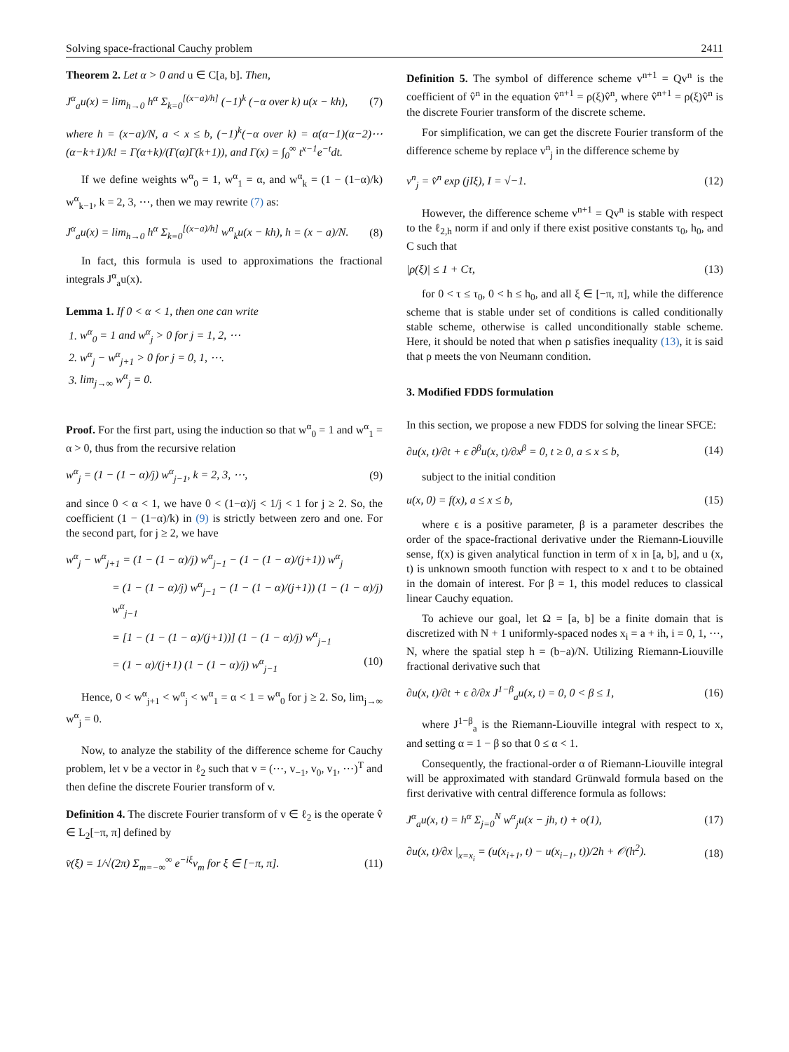Solving space-fractional Cauchy problem 2411
Theorem 2. Let α > 0 and u ∈ C[a, b]. Then,
J<sup>α</sup><sub>a</sub>u(x) = lim<sub>h→0</sub> h<sup>α</sup> Σ<sub>k=0</sub><sup>[(x−a)/h]</sup> (−1)<sup>k</sup> (−α over k) u(x − kh), (7)
where h = (x−a)/N, a < x ≤ b, (−1)<sup>k</sup>(−α over k) = α(α−1)(α−2)⋯(α−k+1)/k! = Γ(α+k)/(Γ(α)Γ(k+1)), and Γ(x) = ∫<sub>0</sub><sup>∞</sup> t<sup>x−1</sup>e<sup>−t</sup>dt.
If we define weights w<sup>α</sup><sub>0</sub> = 1, w<sup>α</sup><sub>1</sub> = α, and w<sup>α</sup><sub>k</sub> = (1 − (1−α)/k) w<sup>α</sup><sub>k−1</sub>, k = 2, 3, ⋯, then we may rewrite (7) as:
J<sup>α</sup><sub>a</sub>u(x) = lim<sub>h→0</sub> h<sup>α</sup> Σ<sub>k=0</sub><sup>[(x−a)/h]</sup> w<sup>α</sup><sub>k</sub>u(x − kh), h = (x − a)/N. (8)
In fact, this formula is used to approximations the fractional integrals J<sup>α</sup><sub>a</sub>u(x).
Lemma 1. If 0 < α < 1, then one can write
1. w<sup>α</sup><sub>0</sub> = 1 and w<sup>α</sup><sub>j</sub> > 0 for j = 1, 2, ⋯
2. w<sup>α</sup><sub>j</sub> − w<sup>α</sup><sub>j+1</sub> > 0 for j = 0, 1, ⋯.
3. lim<sub>j→∞</sub> w<sup>α</sup><sub>j</sub> = 0.
Proof. For the first part, using the induction so that w<sup>α</sup><sub>0</sub> = 1 and w<sup>α</sup><sub>1</sub> = α > 0, thus from the recursive relation
w<sup>α</sup><sub>j</sub> = (1 − (1 − α)/j) w<sup>α</sup><sub>j−1</sub>, k = 2, 3, ⋯, (9)
and since 0 < α < 1, we have 0 < (1−α)/j < 1/j < 1 for j ≥ 2. So, the coefficient (1 − (1−α)/k) in (9) is strictly between zero and one. For the second part, for j ≥ 2, we have
w<sup>α</sup><sub>j</sub> − w<sup>α</sup><sub>j+1</sub> = (1 − (1 − α)/j) w<sup>α</sup><sub>j−1</sub> − (1 − (1 − α)/(j+1)) w<sup>α</sup><sub>j</sub>
= (1 − (1 − α)/j) w<sup>α</sup><sub>j−1</sub> − (1 − (1 − α)/(j+1)) (1 − (1 − α)/j) w<sup>α</sup><sub>j−1</sub>
= [1 − (1 − (1 − α)/(j+1))] (1 − (1 − α)/j) w<sup>α</sup><sub>j−1</sub>
= (1 − α)/(j+1) (1 − (1 − α)/j) w<sup>α</sup><sub>j−1</sub> (10)
Hence, 0 < w<sup>α</sup><sub>j+1</sub> < w<sup>α</sup><sub>j</sub> < w<sup>α</sup><sub>1</sub> = α < 1 = w<sup>α</sup><sub>0</sub> for j ≥ 2. So, lim<sub>j→∞</sub> w<sup>α</sup><sub>j</sub> = 0.
Now, to analyze the stability of the difference scheme for Cauchy problem, let v be a vector in ℓ<sub>2</sub> such that v = (⋯, v<sub>−1</sub>, v<sub>0</sub>, v<sub>1</sub>, ⋯)<sup>T</sup> and then define the discrete Fourier transform of v.
Definition 4. The discrete Fourier transform of v ∈ ℓ<sub>2</sub> is the operate v̂ ∈ L<sub>2</sub>[−π, π] defined by
v̂(ξ) = 1/√(2π) Σ<sub>m=−∞</sub><sup>∞</sup> e<sup>−iξ</sup>v<sub>m</sub> for ξ ∈ [−π, π]. (11)
Definition 5. The symbol of difference scheme v<sup>n+1</sup> = Qv<sup>n</sup> is the coefficient of v̂<sup>n</sup> in the equation v̂<sup>n+1</sup> = ρ(ξ)v̂<sup>n</sup>, where v̂<sup>n+1</sup> = ρ(ξ)v̂<sup>n</sup> is the discrete Fourier transform of the discrete scheme.
For simplification, we can get the discrete Fourier transform of the difference scheme by replace v<sup>n</sup><sub>j</sub> in the difference scheme by
v<sup>n</sup><sub>j</sub> = v̂<sup>n</sup> exp (jIξ), I = √−1. (12)
However, the difference scheme v<sup>n+1</sup> = Qv<sup>n</sup> is stable with respect to the ℓ<sub>2,h</sub> norm if and only if there exist positive constants τ<sub>0</sub>, h<sub>0</sub>, and C such that
|ρ(ξ)| ≤ 1 + Cτ, (13)
for 0 < τ ≤ τ<sub>0</sub>, 0 < h ≤ h<sub>0</sub>, and all ξ ∈ [−π, π], while the difference scheme that is stable under set of conditions is called conditionally stable scheme, otherwise is called unconditionally stable scheme. Here, it should be noted that when ρ satisfies inequality (13), it is said that ρ meets the von Neumann condition.
3. Modified FDDS formulation
In this section, we propose a new FDDS for solving the linear SFCE:
∂u(x, t)/∂t + ϵ ∂<sup>β</sup>u(x, t)/∂x<sup>β</sup> = 0, t ≥ 0, a ≤ x ≤ b, (14)
subject to the initial condition
u(x, 0) = f(x), a ≤ x ≤ b, (15)
where ϵ is a positive parameter, β is a parameter describes the order of the space-fractional derivative under the Riemann-Liouville sense, f(x) is given analytical function in term of x in [a, b], and u (x, t) is unknown smooth function with respect to x and t to be obtained in the domain of interest. For β = 1, this model reduces to classical linear Cauchy equation.
To achieve our goal, let Ω = [a, b] be a finite domain that is discretized with N + 1 uniformly-spaced nodes x<sub>i</sub> = a + ih, i = 0, 1, ⋯, N, where the spatial step h = (b−a)/N. Utilizing Riemann-Liouville fractional derivative such that
∂u(x, t)/∂t + ϵ ∂/∂x J<sup>1−β</sup><sub>a</sub>u(x, t) = 0, 0 < β ≤ 1, (16)
where J<sup>1−β</sup><sub>a</sub> is the Riemann-Liouville integral with respect to x, and setting α = 1 − β so that 0 ≤ α < 1.
Consequently, the fractional-order α of Riemann-Liouville integral will be approximated with standard Grünwald formula based on the first derivative with central difference formula as follows:
J<sup>α</sup><sub>a</sub>u(x, t) = h<sup>α</sup> Σ<sub>j=0</sub><sup>N</sup> w<sup>α</sup><sub>j</sub>u(x − jh, t) + o(1), (17)
∂u(x, t)/∂x |<sub>x=x<sub>i</sub></sub> = (u(x<sub>i+1</sub>, t) − u(x<sub>i−1</sub>, t))/2h + 𝒪(h<sup>2</sup>). (18)